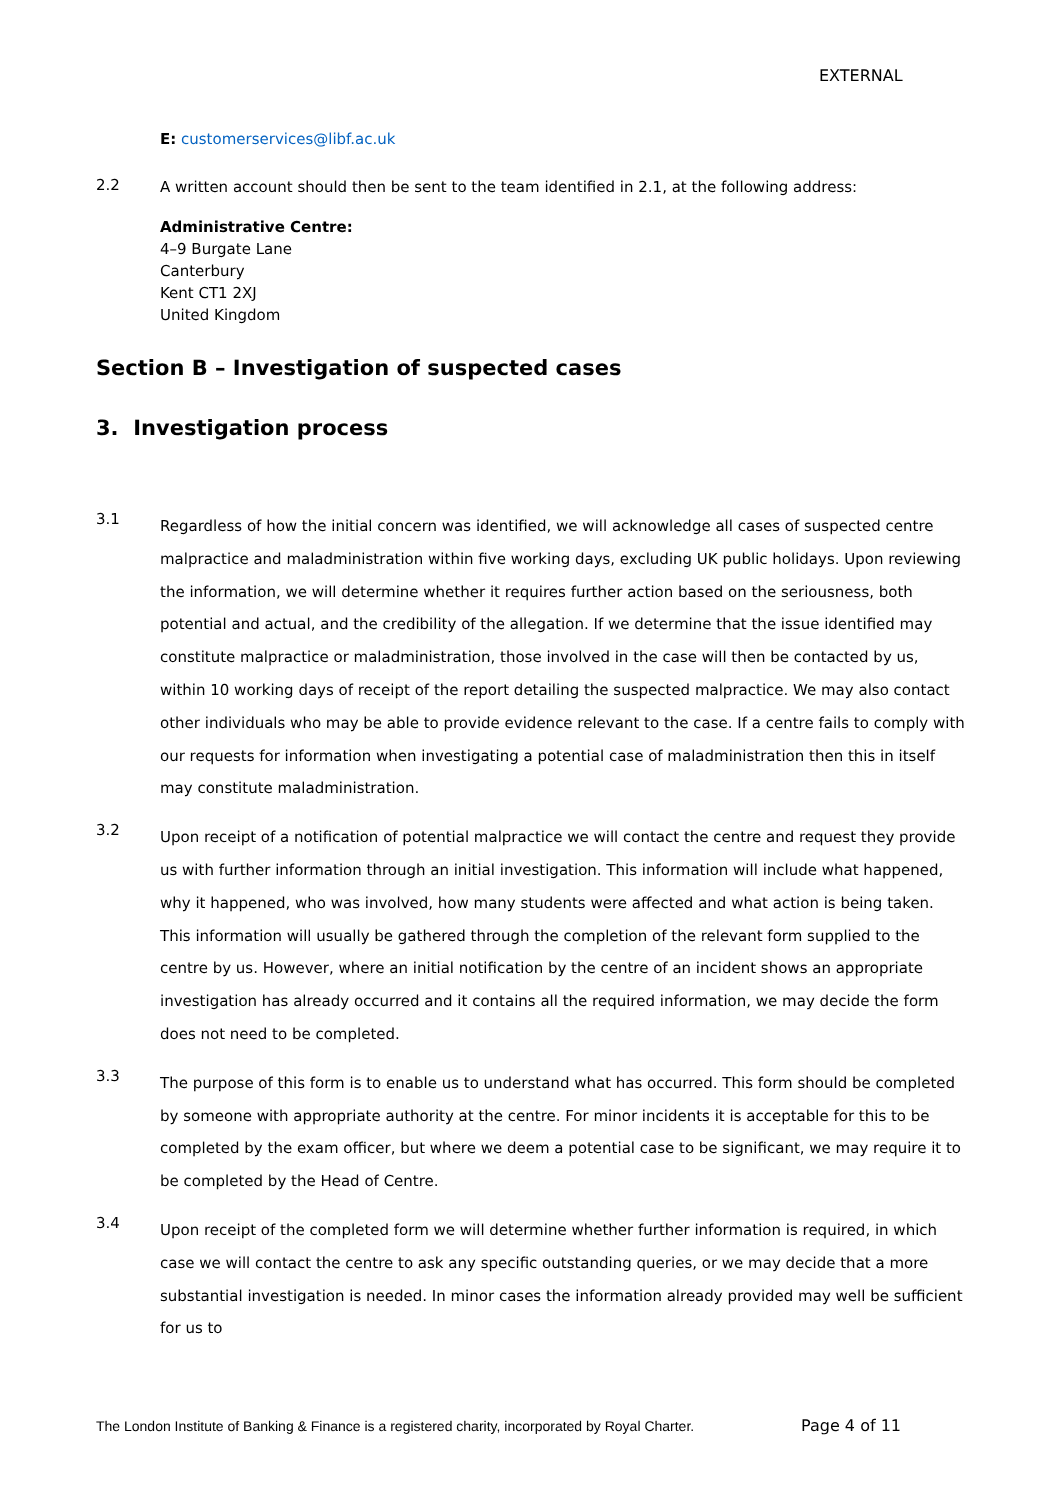EXTERNAL
E: customerservices@libf.ac.uk
2.2
A written account should then be sent to the team identified in 2.1, at the following address:
Administrative Centre:
4–9 Burgate Lane
Canterbury
Kent CT1 2XJ
United Kingdom
Section B – Investigation of suspected cases
3. Investigation process
3.1
Regardless of how the initial concern was identified, we will acknowledge all cases of suspected centre malpractice and maladministration within five working days, excluding UK public holidays. Upon reviewing the information, we will determine whether it requires further action based on the seriousness, both potential and actual, and the credibility of the allegation. If we determine that the issue identified may constitute malpractice or maladministration, those involved in the case will then be contacted by us, within 10 working days of receipt of the report detailing the suspected malpractice. We may also contact other individuals who may be able to provide evidence relevant to the case. If a centre fails to comply with our requests for information when investigating a potential case of maladministration then this in itself may constitute maladministration.
3.2
Upon receipt of a notification of potential malpractice we will contact the centre and request they provide us with further information through an initial investigation. This information will include what happened, why it happened, who was involved, how many students were affected and what action is being taken. This information will usually be gathered through the completion of the relevant form supplied to the centre by us. However, where an initial notification by the centre of an incident shows an appropriate investigation has already occurred and it contains all the required information, we may decide the form does not need to be completed.
3.3
The purpose of this form is to enable us to understand what has occurred. This form should be completed by someone with appropriate authority at the centre. For minor incidents it is acceptable for this to be completed by the exam officer, but where we deem a potential case to be significant, we may require it to be completed by the Head of Centre.
3.4
Upon receipt of the completed form we will determine whether further information is required, in which case we will contact the centre to ask any specific outstanding queries, or we may decide that a more substantial investigation is needed. In minor cases the information already provided may well be sufficient for us to
The London Institute of Banking & Finance is a registered charity, incorporated by Royal Charter. Page 4 of 11